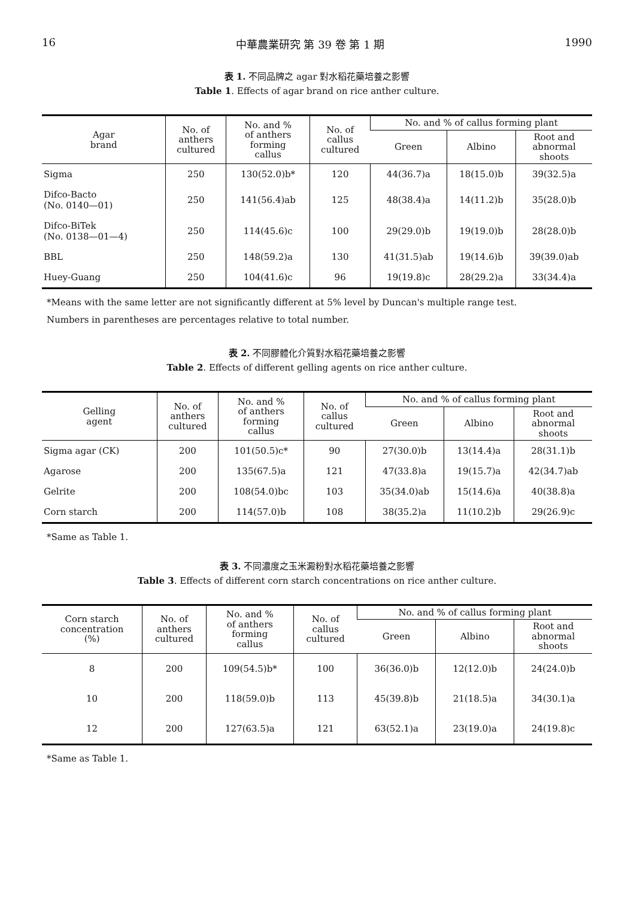16 中華農業研究 第 39 卷 第 1 期 1990
表 1. 不同品牌之 agar 對水稻花藥培養之影響
Table 1. Effects of agar brand on rice anther culture.
| Agar brand | No. of anthers cultured | No. and % of anthers forming callus | No. of callus cultured | No. and % of callus forming plant | | |
| --- | --- | --- | --- | --- | --- | --- |
| | | | | Green | Albino | Root and abnormal shoots |
| Sigma | 250 | 130(52.0)b* | 120 | 44(36.7)a | 18(15.0)b | 39(32.5)a |
| Difco-Bacto (No. 0140—01) | 250 | 141(56.4)ab | 125 | 48(38.4)a | 14(11.2)b | 35(28.0)b |
| Difco-BiTek (No. 0138—01—4) | 250 | 114(45.6)c | 100 | 29(29.0)b | 19(19.0)b | 28(28.0)b |
| BBL | 250 | 148(59.2)a | 130 | 41(31.5)ab | 19(14.6)b | 39(39.0)ab |
| Huey-Guang | 250 | 104(41.6)c | 96 | 19(19.8)c | 28(29.2)a | 33(34.4)a |
*Means with the same letter are not significantly different at 5% level by Duncan's multiple range test.
Numbers in parentheses are percentages relative to total number.
表 2. 不同膠體化介質對水稻花藥培養之影響
Table 2. Effects of different gelling agents on rice anther culture.
| Gelling agent | No. of anthers cultured | No. and % of anthers forming callus | No. of callus cultured | No. and % of callus forming plant | | |
| --- | --- | --- | --- | --- | --- | --- |
| | | | | Green | Albino | Root and abnormal shoots |
| Sigma agar (CK) | 200 | 101(50.5)c* | 90 | 27(30.0)b | 13(14.4)a | 28(31.1)b |
| Agarose | 200 | 135(67.5)a | 121 | 47(33.8)a | 19(15.7)a | 42(34.7)ab |
| Gelrite | 200 | 108(54.0)bc | 103 | 35(34.0)ab | 15(14.6)a | 40(38.8)a |
| Corn starch | 200 | 114(57.0)b | 108 | 38(35.2)a | 11(10.2)b | 29(26.9)c |
*Same as Table 1.
表 3. 不同濃度之玉米澱粉對水稻花藥培養之影響
Table 3. Effects of different corn starch concentrations on rice anther culture.
| Corn starch concentration (%) | No. of anthers cultured | No. and % of anthers forming callus | No. of callus cultured | No. and % of callus forming plant | | |
| --- | --- | --- | --- | --- | --- | --- |
| | | | | Green | Albino | Root and abnormal shoots |
| 8 | 200 | 109(54.5)b* | 100 | 36(36.0)b | 12(12.0)b | 24(24.0)b |
| 10 | 200 | 118(59.0)b | 113 | 45(39.8)b | 21(18.5)a | 34(30.1)a |
| 12 | 200 | 127(63.5)a | 121 | 63(52.1)a | 23(19.0)a | 24(19.8)c |
*Same as Table 1.